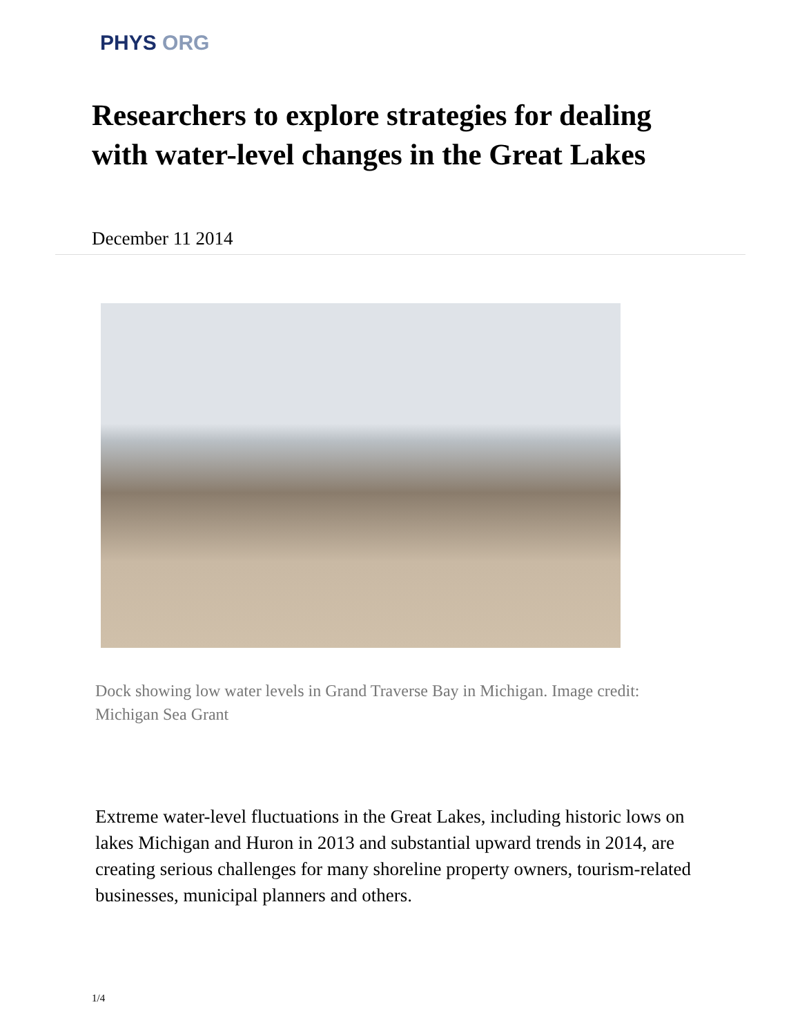PHYS ORG
Researchers to explore strategies for dealing with water-level changes in the Great Lakes
December 11 2014
Dock showing low water levels in Grand Traverse Bay in Michigan. Image credit: Michigan Sea Grant
Extreme water-level fluctuations in the Great Lakes, including historic lows on lakes Michigan and Huron in 2013 and substantial upward trends in 2014, are creating serious challenges for many shoreline property owners, tourism-related businesses, municipal planners and others.
1/4